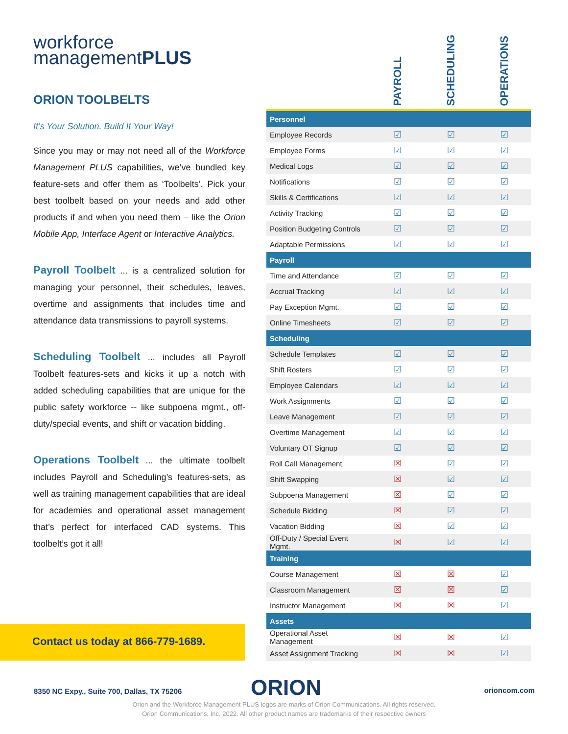workforce
managementPLUS
ORION TOOLBELTS
It’s Your Solution. Build It Your Way!
Since you may or may not need all of the Workforce Management PLUS capabilities, we’ve bundled key feature-sets and offer them as ‘Toolbelts’. Pick your best toolbelt based on your needs and add other products if and when you need them – like the Orion Mobile App, Interface Agent or Interactive Analytics.
Payroll Toolbelt ... is a centralized solution for managing your personnel, their schedules, leaves, overtime and assignments that includes time and attendance data transmissions to payroll systems.
Scheduling Toolbelt ... includes all Payroll Toolbelt features-sets and kicks it up a notch with added scheduling capabilities that are unique for the public safety workforce -- like subpoena mgmt., off-duty/special events, and shift or vacation bidding.
Operations Toolbelt ... the ultimate toolbelt includes Payroll and Scheduling’s features-sets, as well as training management capabilities that are ideal for academies and operational asset management that’s perfect for interfaced CAD systems. This toolbelt’s got it all!
Contact us today at 866-779-1689.
| | PAYROLL | SCHEDULING | OPERATIONS |
| --- | --- | --- | --- |
| Personnel | | | |
| Employee Records | ☑ | ☑ | ☑ |
| Employee Forms | ☑ | ☑ | ☑ |
| Medical Logs | ☑ | ☑ | ☑ |
| Notifications | ☑ | ☑ | ☑ |
| Skills & Certifications | ☑ | ☑ | ☑ |
| Activity Tracking | ☑ | ☑ | ☑ |
| Position Budgeting Controls | ☑ | ☑ | ☑ |
| Adaptable Permissions | ☑ | ☑ | ☑ |
| Payroll | | | |
| Time and Attendance | ☑ | ☑ | ☑ |
| Accrual Tracking | ☑ | ☑ | ☑ |
| Pay Exception Mgmt. | ☑ | ☑ | ☑ |
| Online Timesheets | ☑ | ☑ | ☑ |
| Scheduling | | | |
| Schedule Templates | ☑ | ☑ | ☑ |
| Shift Rosters | ☑ | ☑ | ☑ |
| Employee Calendars | ☑ | ☑ | ☑ |
| Work Assignments | ☑ | ☑ | ☑ |
| Leave Management | ☑ | ☑ | ☑ |
| Overtime Management | ☑ | ☑ | ☑ |
| Voluntary OT Signup | ☑ | ☑ | ☑ |
| Roll Call Management | ☒ | ☑ | ☑ |
| Shift Swapping | ☒ | ☑ | ☑ |
| Subpoena Management | ☒ | ☑ | ☑ |
| Schedule Bidding | ☒ | ☑ | ☑ |
| Vacation Bidding | ☒ | ☑ | ☑ |
| Off-Duty / Special Event Mgmt. | ☒ | ☑ | ☑ |
| Training | | | |
| Course Management | ☒ | ☒ | ☑ |
| Classroom Management | ☒ | ☒ | ☑ |
| Instructor Management | ☒ | ☒ | ☑ |
| Assets | | | |
| Operational Asset Management | ☒ | ☒ | ☑ |
| Asset Assignment Tracking | ☒ | ☒ | ☑ |
8350 NC Expy., Suite 700, Dallas, TX 75206
ORION orioncom.com
Orion and the Workforce Management PLUS logos are marks of Orion Communications. All rights reserved.
Orion Communications, Inc. 2022. All other product names are trademarks of their respective owners